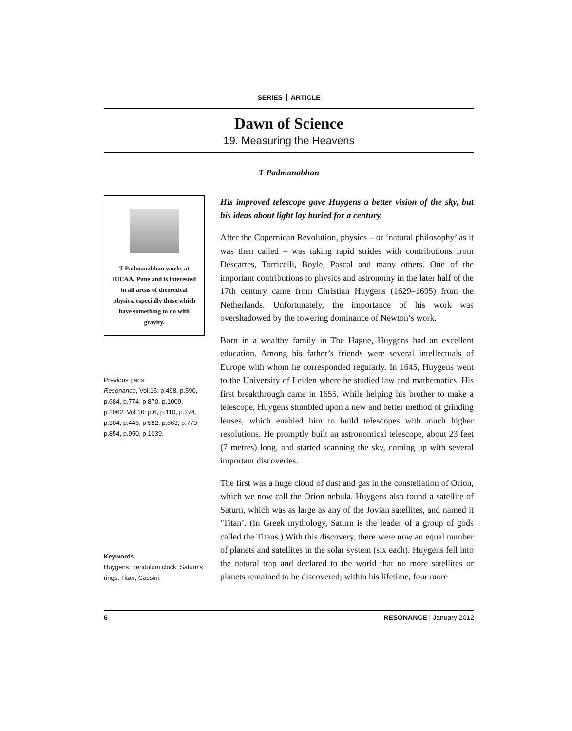SERIES ARTICLE
Dawn of Science
19. Measuring the Heavens
T Padmanabhan
T Padmanabhan works at IUCAA, Pune and is interested in all areas of theoretical physics, especially those which have something to do with gravity.
Previous parts:
Resonance, Vol.15: p.498, p.590, p.684, p.774, p.870, p.1009, p.1062. Vol.16: p.6, p.110, p.274, p.304, p.446, p.582, p.663, p.770, p.854, p.950, p.1039.
Keywords
Huygens, pendulum clock, Saturn's rings, Titan, Cassini.
His improved telescope gave Huygens a better vision of the sky, but his ideas about light lay buried for a century.
After the Copernican Revolution, physics – or ‘natural philosophy’ as it was then called – was taking rapid strides with contributions from Descartes, Torricelli, Boyle, Pascal and many others. One of the important contributions to physics and astronomy in the later half of the 17th century came from Christian Huygens (1629–1695) from the Netherlands. Unfortunately, the importance of his work was overshadowed by the towering dominance of Newton’s work.
Born in a wealthy family in The Hague, Huygens had an excellent education. Among his father’s friends were several intellectuals of Europe with whom he corresponded regularly. In 1645, Huygens went to the University of Leiden where he studied law and mathematics. His first breakthrough came in 1655. While helping his brother to make a telescope, Huygens stumbled upon a new and better method of grinding lenses, which enabled him to build telescopes with much higher resolutions. He promptly built an astronomical telescope, about 23 feet (7 metres) long, and started scanning the sky, coming up with several important discoveries.
The first was a huge cloud of dust and gas in the constellation of Orion, which we now call the Orion nebula. Huygens also found a satellite of Saturn, which was as large as any of the Jovian satellites, and named it ‘Titan’. (In Greek mythology, Saturn is the leader of a group of gods called the Titans.) With this discovery, there were now an equal number of planets and satellites in the solar system (six each). Huygens fell into the natural trap and declared to the world that no more satellites or planets remained to be discovered; within his lifetime, four more
6 RESONANCE | January 2012